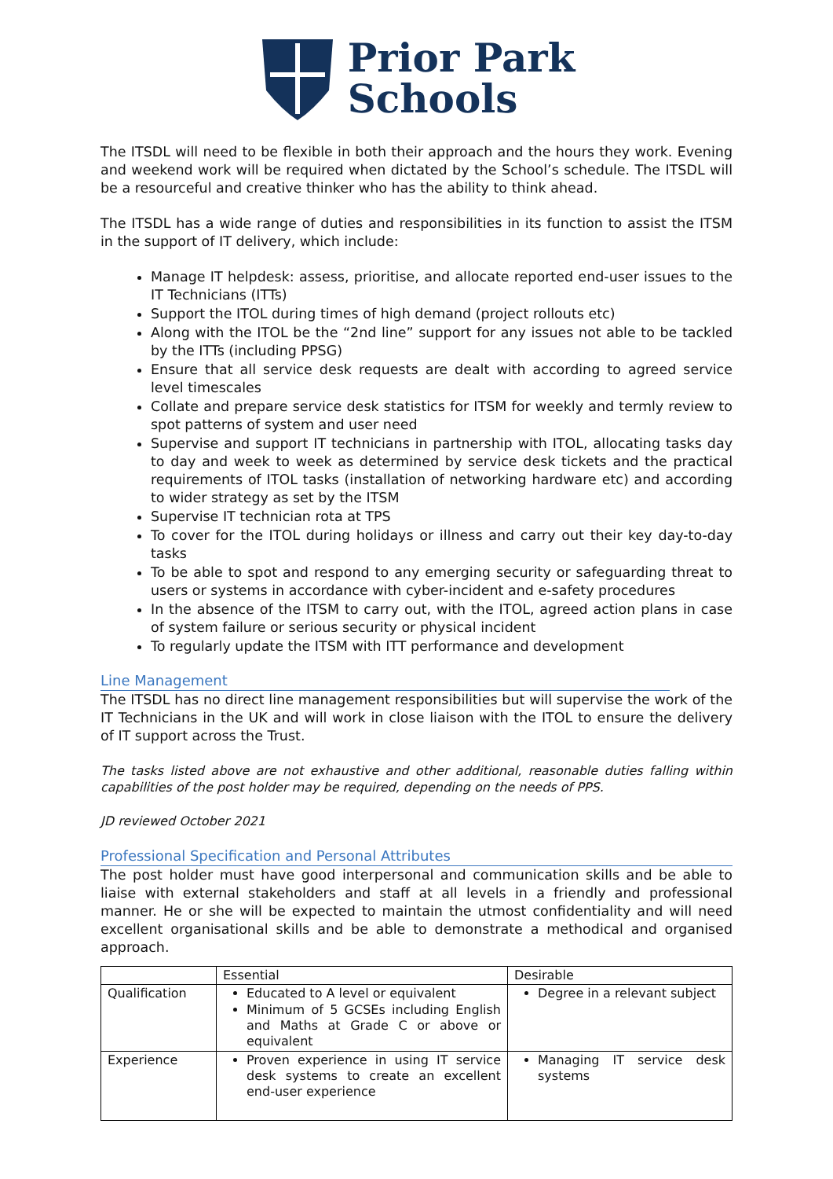Prior Park
Schools
The ITSDL will need to be flexible in both their approach and the hours they work. Evening and weekend work will be required when dictated by the School’s schedule. The ITSDL will be a resourceful and creative thinker who has the ability to think ahead.
The ITSDL has a wide range of duties and responsibilities in its function to assist the ITSM in the support of IT delivery, which include:
Manage IT helpdesk: assess, prioritise, and allocate reported end-user issues to the IT Technicians (ITTs)
Support the ITOL during times of high demand (project rollouts etc)
Along with the ITOL be the “2nd line” support for any issues not able to be tackled by the ITTs (including PPSG)
Ensure that all service desk requests are dealt with according to agreed service level timescales
Collate and prepare service desk statistics for ITSM for weekly and termly review to spot patterns of system and user need
Supervise and support IT technicians in partnership with ITOL, allocating tasks day to day and week to week as determined by service desk tickets and the practical requirements of ITOL tasks (installation of networking hardware etc) and according to wider strategy as set by the ITSM
Supervise IT technician rota at TPS
To cover for the ITOL during holidays or illness and carry out their key day-to-day tasks
To be able to spot and respond to any emerging security or safeguarding threat to users or systems in accordance with cyber-incident and e-safety procedures
In the absence of the ITSM to carry out, with the ITOL, agreed action plans in case of system failure or serious security or physical incident
To regularly update the ITSM with ITT performance and development
Line Management
The ITSDL has no direct line management responsibilities but will supervise the work of the IT Technicians in the UK and will work in close liaison with the ITOL to ensure the delivery of IT support across the Trust.
The tasks listed above are not exhaustive and other additional, reasonable duties falling within capabilities of the post holder may be required, depending on the needs of PPS.
JD reviewed October 2021
Professional Specification and Personal Attributes
The post holder must have good interpersonal and communication skills and be able to liaise with external stakeholders and staff at all levels in a friendly and professional manner. He or she will be expected to maintain the utmost confidentiality and will need excellent organisational skills and be able to demonstrate a methodical and organised approach.
| | Essential | Desirable |
| Qualification | Educated to A level or equivalent Minimum of 5 GCSEs including English and Maths at Grade C or above or equivalent | Degree in a relevant subject |
| Experience | Proven experience in using IT service desk systems to create an excellent end-user experience | Managing IT service desk systems |